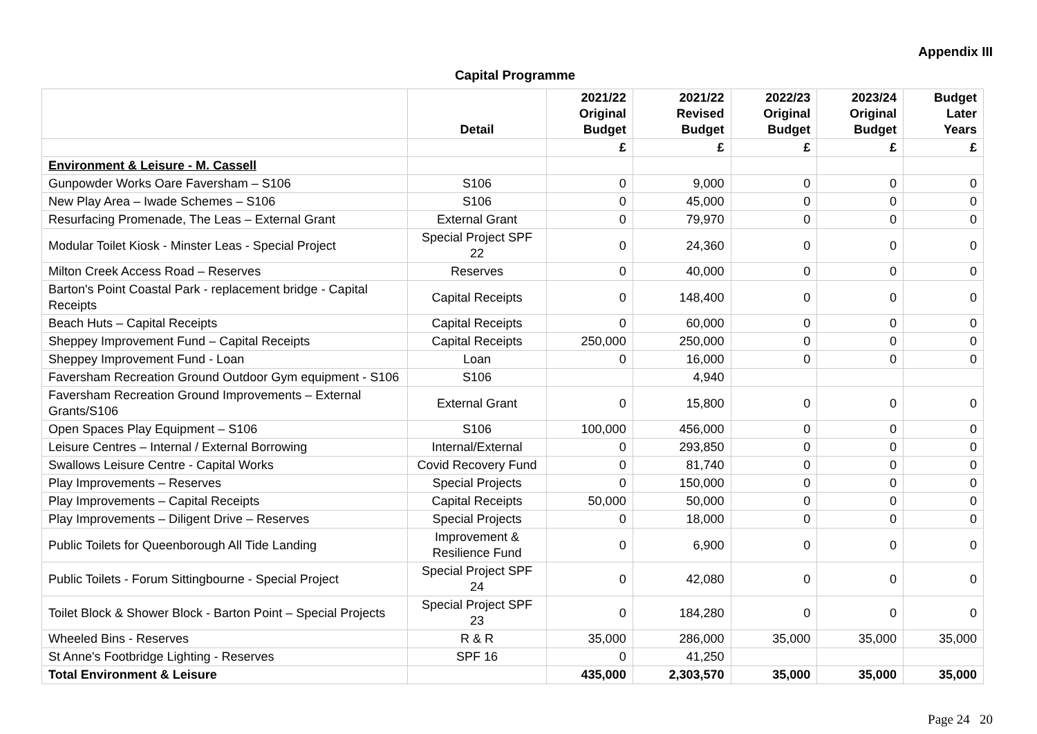Appendix III
Capital Programme
| | Detail | 2021/22 Original Budget | 2021/22 Revised Budget | 2022/23 Original Budget | 2023/24 Original Budget | Budget Later Years |
| --- | --- | --- | --- | --- | --- | --- |
| | | £ | £ | £ | £ | £ |
| Environment & Leisure - M. Cassell | | | | | | |
| Gunpowder Works Oare Faversham – S106 | S106 | 0 | 9,000 | 0 | 0 | 0 |
| New Play Area – Iwade Schemes – S106 | S106 | 0 | 45,000 | 0 | 0 | 0 |
| Resurfacing Promenade, The Leas – External Grant | External Grant | 0 | 79,970 | 0 | 0 | 0 |
| Modular Toilet Kiosk - Minster Leas - Special Project | Special Project SPF 22 | 0 | 24,360 | 0 | 0 | 0 |
| Milton Creek Access Road – Reserves | Reserves | 0 | 40,000 | 0 | 0 | 0 |
| Barton's Point Coastal Park - replacement bridge - Capital Receipts | Capital Receipts | 0 | 148,400 | 0 | 0 | 0 |
| Beach Huts – Capital Receipts | Capital Receipts | 0 | 60,000 | 0 | 0 | 0 |
| Sheppey Improvement Fund – Capital Receipts | Capital Receipts | 250,000 | 250,000 | 0 | 0 | 0 |
| Sheppey Improvement Fund - Loan | Loan | 0 | 16,000 | 0 | 0 | 0 |
| Faversham Recreation Ground Outdoor Gym equipment - S106 | S106 | | 4,940 | | | |
| Faversham Recreation Ground Improvements – External Grants/S106 | External Grant | 0 | 15,800 | 0 | 0 | 0 |
| Open Spaces Play Equipment – S106 | S106 | 100,000 | 456,000 | 0 | 0 | 0 |
| Leisure Centres – Internal / External Borrowing | Internal/External | 0 | 293,850 | 0 | 0 | 0 |
| Swallows Leisure Centre - Capital Works | Covid Recovery Fund | 0 | 81,740 | 0 | 0 | 0 |
| Play Improvements – Reserves | Special Projects | 0 | 150,000 | 0 | 0 | 0 |
| Play Improvements – Capital Receipts | Capital Receipts | 50,000 | 50,000 | 0 | 0 | 0 |
| Play Improvements – Diligent Drive – Reserves | Special Projects | 0 | 18,000 | 0 | 0 | 0 |
| Public Toilets for Queenborough All Tide Landing | Improvement & Resilience Fund | 0 | 6,900 | 0 | 0 | 0 |
| Public Toilets - Forum Sittingbourne - Special Project | Special Project SPF 24 | 0 | 42,080 | 0 | 0 | 0 |
| Toilet Block & Shower Block - Barton Point – Special Projects | Special Project SPF 23 | 0 | 184,280 | 0 | 0 | 0 |
| Wheeled Bins - Reserves | R & R | 35,000 | 286,000 | 35,000 | 35,000 | 35,000 |
| St Anne's Footbridge Lighting - Reserves | SPF 16 | 0 | 41,250 | | | |
| Total Environment & Leisure | | 435,000 | 2,303,570 | 35,000 | 35,000 | 35,000 |
Page 24 20